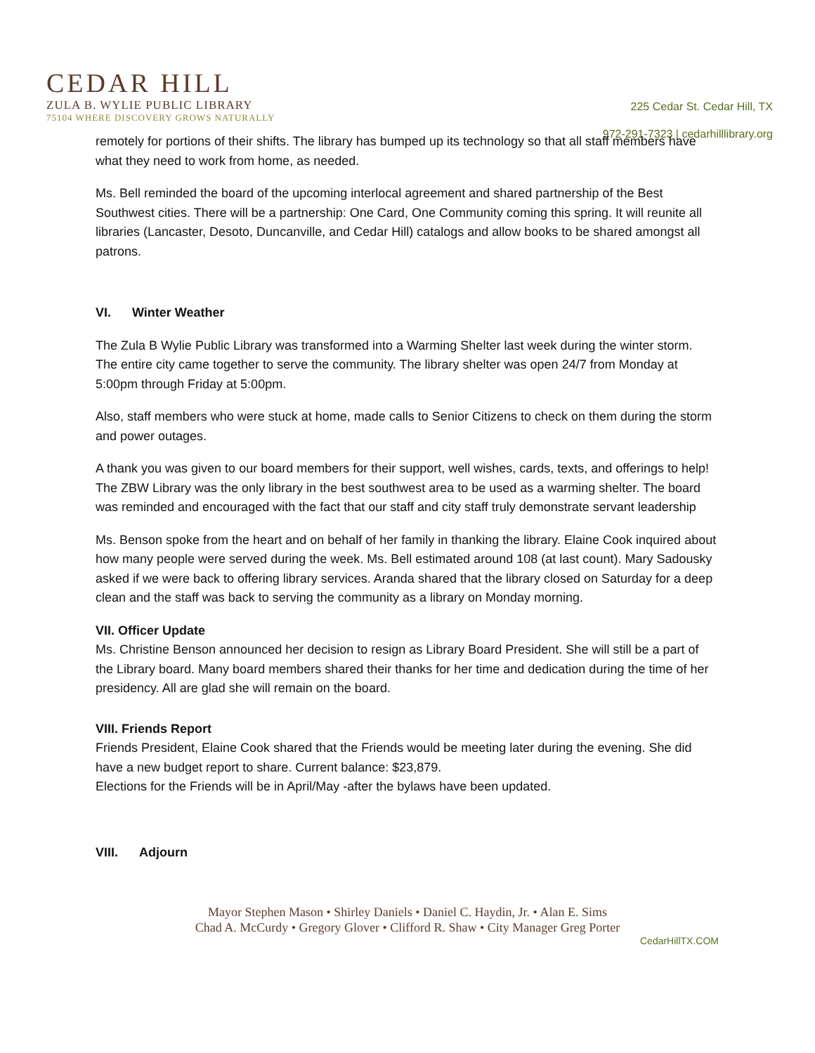CEDAR HILL
ZULA B. WYLIE PUBLIC LIBRARY
75104 WHERE DISCOVERY GROWS NATURALLY
225 Cedar St. Cedar Hill, TX
972-291-7323 | cedarhilllibrary.org
remotely for portions of their shifts. The library has bumped up its technology so that all staff members have what they need to work from home, as needed.
Ms. Bell reminded the board of the upcoming interlocal agreement and shared partnership of the Best Southwest cities. There will be a partnership: One Card, One Community coming this spring. It will reunite all libraries (Lancaster, Desoto, Duncanville, and Cedar Hill) catalogs and allow books to be shared amongst all patrons.
VI. Winter Weather
The Zula B Wylie Public Library was transformed into a Warming Shelter last week during the winter storm. The entire city came together to serve the community. The library shelter was open 24/7 from Monday at 5:00pm through Friday at 5:00pm.
Also, staff members who were stuck at home, made calls to Senior Citizens to check on them during the storm and power outages.
A thank you was given to our board members for their support, well wishes, cards, texts, and offerings to help! The ZBW Library was the only library in the best southwest area to be used as a warming shelter. The board was reminded and encouraged with the fact that our staff and city staff truly demonstrate servant leadership
Ms. Benson spoke from the heart and on behalf of her family in thanking the library. Elaine Cook inquired about how many people were served during the week. Ms. Bell estimated around 108 (at last count). Mary Sadousky asked if we were back to offering library services. Aranda shared that the library closed on Saturday for a deep clean and the staff was back to serving the community as a library on Monday morning.
VII. Officer Update
Ms. Christine Benson announced her decision to resign as Library Board President. She will still be a part of the Library board. Many board members shared their thanks for her time and dedication during the time of her presidency. All are glad she will remain on the board.
VIII. Friends Report
Friends President, Elaine Cook shared that the Friends would be meeting later during the evening. She did have a new budget report to share. Current balance: $23,879.
Elections for the Friends will be in April/May -after the bylaws have been updated.
VIII. Adjourn
Mayor Stephen Mason • Shirley Daniels • Daniel C. Haydin, Jr. • Alan E. Sims
Chad A. McCurdy • Gregory Glover • Clifford R. Shaw • City Manager Greg Porter
CedarHillTX.COM